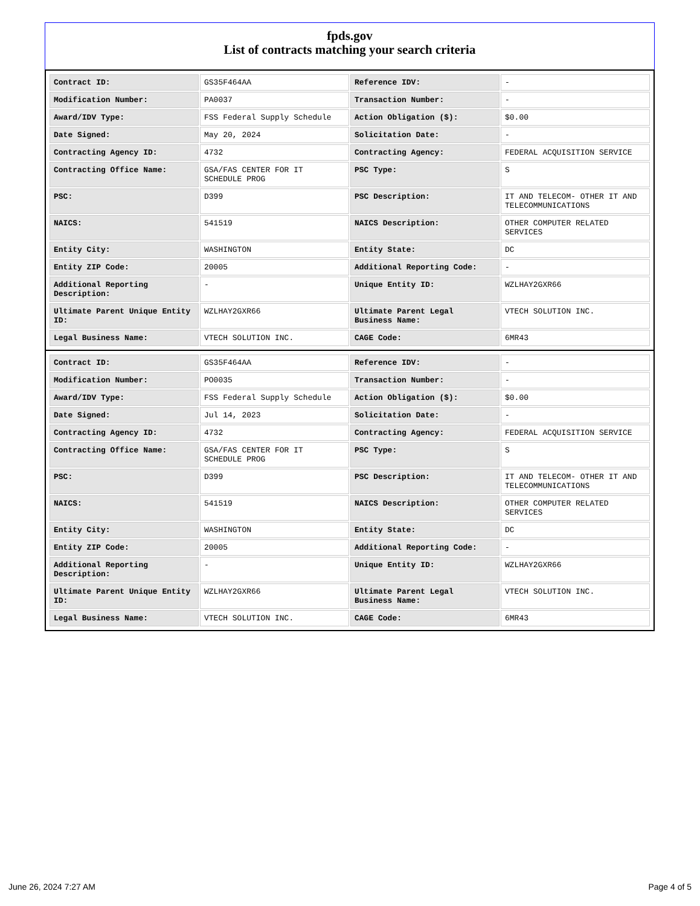fpds.gov
List of contracts matching your search criteria
| Contract ID: | GS35F464AA | Reference IDV: | - |
| Modification Number: | PA0037 | Transaction Number: | - |
| Award/IDV Type: | FSS Federal Supply Schedule | Action Obligation ($): | $0.00 |
| Date Signed: | May 20, 2024 | Solicitation Date: | - |
| Contracting Agency ID: | 4732 | Contracting Agency: | FEDERAL ACQUISITION SERVICE |
| Contracting Office Name: | GSA/FAS CENTER FOR IT SCHEDULE PROG | PSC Type: | S |
| PSC: | D399 | PSC Description: | IT AND TELECOM- OTHER IT AND TELECOMMUNICATIONS |
| NAICS: | 541519 | NAICS Description: | OTHER COMPUTER RELATED SERVICES |
| Entity City: | WASHINGTON | Entity State: | DC |
| Entity ZIP Code: | 20005 | Additional Reporting Code: | - |
| Additional Reporting Description: | - | Unique Entity ID: | WZLHAY2GXR66 |
| Ultimate Parent Unique Entity ID: | WZLHAY2GXR66 | Ultimate Parent Legal Business Name: | VTECH SOLUTION INC. |
| Legal Business Name: | VTECH SOLUTION INC. | CAGE Code: | 6MR43 |
| Contract ID: | GS35F464AA | Reference IDV: | - |
| Modification Number: | PO0035 | Transaction Number: | - |
| Award/IDV Type: | FSS Federal Supply Schedule | Action Obligation ($): | $0.00 |
| Date Signed: | Jul 14, 2023 | Solicitation Date: | - |
| Contracting Agency ID: | 4732 | Contracting Agency: | FEDERAL ACQUISITION SERVICE |
| Contracting Office Name: | GSA/FAS CENTER FOR IT SCHEDULE PROG | PSC Type: | S |
| PSC: | D399 | PSC Description: | IT AND TELECOM- OTHER IT AND TELECOMMUNICATIONS |
| NAICS: | 541519 | NAICS Description: | OTHER COMPUTER RELATED SERVICES |
| Entity City: | WASHINGTON | Entity State: | DC |
| Entity ZIP Code: | 20005 | Additional Reporting Code: | - |
| Additional Reporting Description: | - | Unique Entity ID: | WZLHAY2GXR66 |
| Ultimate Parent Unique Entity ID: | WZLHAY2GXR66 | Ultimate Parent Legal Business Name: | VTECH SOLUTION INC. |
| Legal Business Name: | VTECH SOLUTION INC. | CAGE Code: | 6MR43 |
June 26, 2024 7:27 AM Page 4 of 5